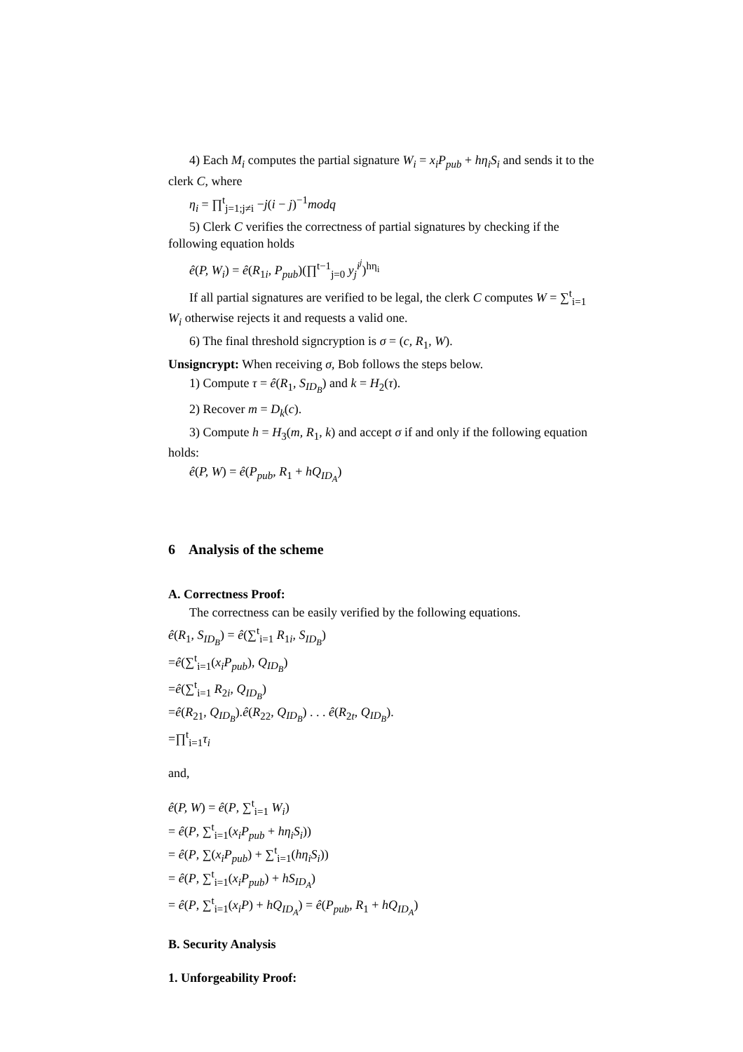4) Each M<sub>i</sub> computes the partial signature W<sub>i</sub> = x<sub>i</sub>P<sub>pub</sub> + hη<sub>i</sub>S<sub>i</sub> and sends it to the clerk C, where
η<sub>i</sub> = ∏<sup>t</sup><sub>j=1;j≠i</sub> −j(i − j)<sup>−1</sup>modq
5) Clerk C verifies the correctness of partial signatures by checking if the following equation holds
ê(P, W<sub>i</sub>) = ê(R<sub>1i</sub>, P<sub>pub</sub>)(∏<sup>t−1</sup><sub>j=0</sub> y<sub>j</sub><sup>i<sup>j</sup></sup>)<sup>hη<sub>i</sub></sup>
If all partial signatures are verified to be legal, the clerk C computes W = ∑<sup>t</sup><sub>i=1</sub> W<sub>i</sub> otherwise rejects it and requests a valid one.
6) The final threshold signcryption is σ = (c, R<sub>1</sub>, W).
Unsigncrypt: When receiving σ, Bob follows the steps below.
1) Compute τ = ê(R<sub>1</sub>, S<sub>ID<sub>B</sub></sub>) and k = H<sub>2</sub>(τ).
2) Recover m = D<sub>k</sub>(c).
3) Compute h = H<sub>3</sub>(m, R<sub>1</sub>, k) and accept σ if and only if the following equation holds:
ê(P, W) = ê(P<sub>pub</sub>, R<sub>1</sub> + hQ<sub>ID<sub>A</sub></sub>)
6 Analysis of the scheme
A. Correctness Proof:
The correctness can be easily verified by the following equations.
ê(R<sub>1</sub>, S<sub>ID<sub>B</sub></sub>) = ê(∑<sup>t</sup><sub>i=1</sub> R<sub>1i</sub>, S<sub>ID<sub>B</sub></sub>)
=ê(∑<sup>t</sup><sub>i=1</sub>(x<sub>i</sub>P<sub>pub</sub>), Q<sub>ID<sub>B</sub></sub>)
=ê(∑<sup>t</sup><sub>i=1</sub> R<sub>2i</sub>, Q<sub>ID<sub>B</sub></sub>)
=ê(R<sub>21</sub>, Q<sub>ID<sub>B</sub></sub>).ê(R<sub>22</sub>, Q<sub>ID<sub>B</sub></sub>) . . . ê(R<sub>2t</sub>, Q<sub>ID<sub>B</sub></sub>).
=∏<sup>t</sup><sub>i=1</sub>τ<sub>i</sub>
and,
ê(P, W) = ê(P, ∑<sup>t</sup><sub>i=1</sub> W<sub>i</sub>)
= ê(P, ∑<sup>t</sup><sub>i=1</sub>(x<sub>i</sub>P<sub>pub</sub> + hη<sub>i</sub>S<sub>i</sub>))
= ê(P, ∑(x<sub>i</sub>P<sub>pub</sub>) + ∑<sup>t</sup><sub>i=1</sub>(hη<sub>i</sub>S<sub>i</sub>))
= ê(P, ∑<sup>t</sup><sub>i=1</sub>(x<sub>i</sub>P<sub>pub</sub>) + hS<sub>ID<sub>A</sub></sub>)
= ê(P, ∑<sup>t</sup><sub>i=1</sub>(x<sub>i</sub>P) + hQ<sub>ID<sub>A</sub></sub>) = ê(P<sub>pub</sub>, R<sub>1</sub> + hQ<sub>ID<sub>A</sub></sub>)
B. Security Analysis
1. Unforgeability Proof: